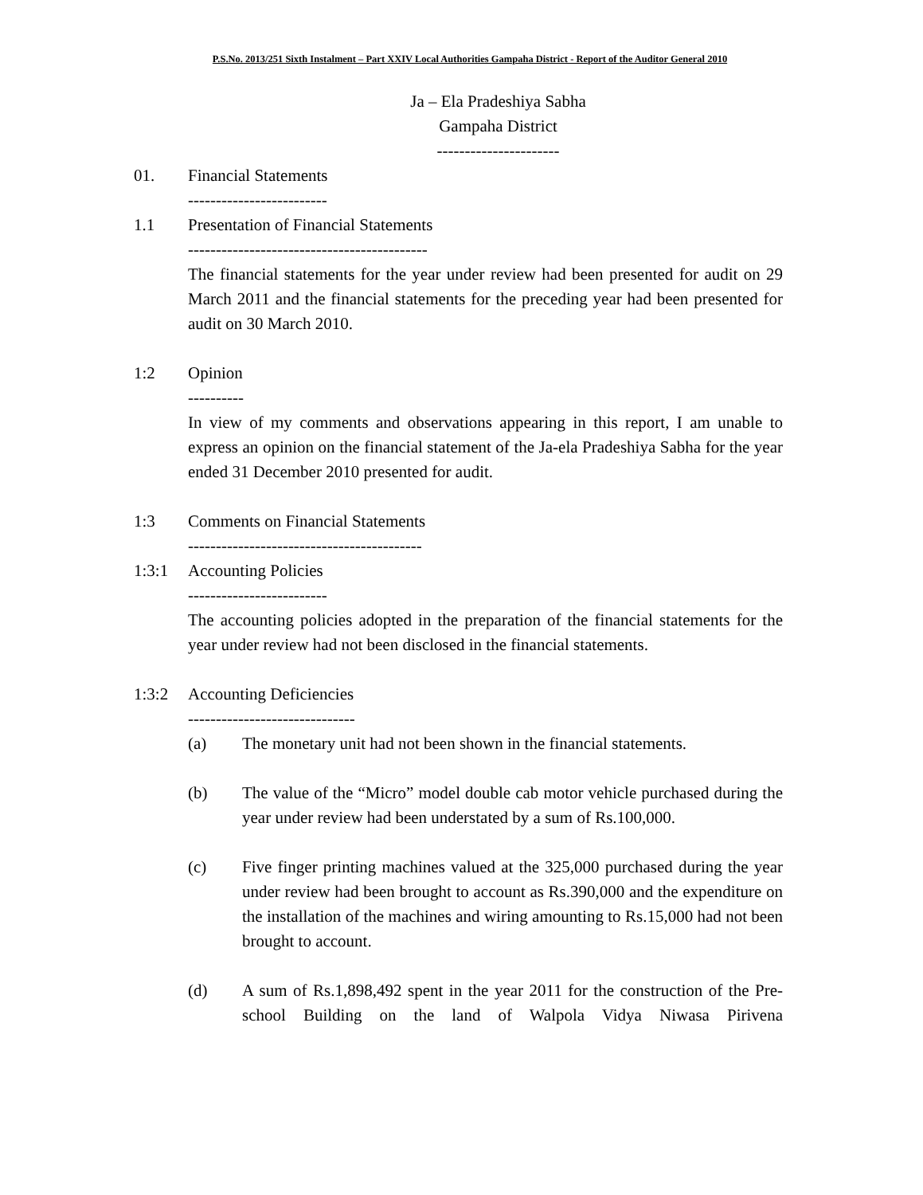P.S.No. 2013/251 Sixth Instalment – Part XXIV Local Authorities Gampaha District - Report of the Auditor General 2010
Ja – Ela Pradeshiya Sabha
Gampaha District
----------------------
01. Financial Statements
-------------------------
1.1 Presentation of Financial Statements
-------------------------------------------
The financial statements for the year under review had been presented for audit on 29 March 2011 and the financial statements for the preceding year had been presented for audit on 30 March 2010.
1:2 Opinion
----------
In view of my comments and observations appearing in this report, I am unable to express an opinion on the financial statement of the Ja-ela Pradeshiya Sabha for the year ended 31 December 2010 presented for audit.
1:3 Comments on Financial Statements
------------------------------------------
1:3:1 Accounting Policies
-------------------------
The accounting policies adopted in the preparation of the financial statements for the year under review had not been disclosed in the financial statements.
1:3:2 Accounting Deficiencies
------------------------------
(a) The monetary unit had not been shown in the financial statements.
(b) The value of the “Micro” model double cab motor vehicle purchased during the year under review had been understated by a sum of Rs.100,000.
(c) Five finger printing machines valued at the 325,000 purchased during the year under review had been brought to account as Rs.390,000 and the expenditure on the installation of the machines and wiring amounting to Rs.15,000 had not been brought to account.
(d) A sum of Rs.1,898,492 spent in the year 2011 for the construction of the Pre-school Building on the land of Walpola Vidya Niwasa Pirivena